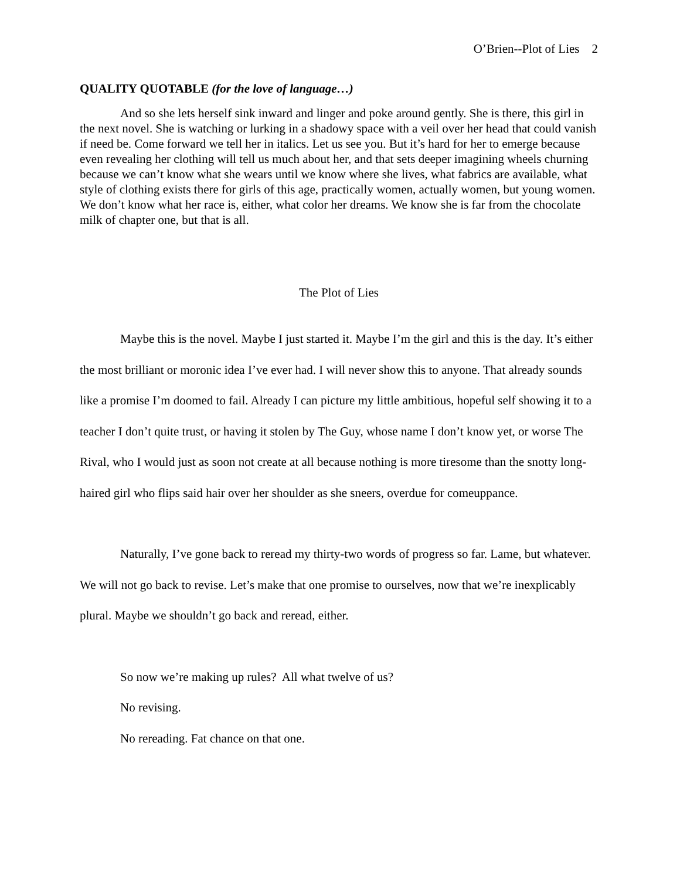O’Brien--Plot of Lies 2
QUALITY QUOTABLE (for the love of language…)
And so she lets herself sink inward and linger and poke around gently. She is there, this girl in the next novel. She is watching or lurking in a shadowy space with a veil over her head that could vanish if need be. Come forward we tell her in italics. Let us see you. But it’s hard for her to emerge because even revealing her clothing will tell us much about her, and that sets deeper imagining wheels churning because we can’t know what she wears until we know where she lives, what fabrics are available, what style of clothing exists there for girls of this age, practically women, actually women, but young women. We don’t know what her race is, either, what color her dreams. We know she is far from the chocolate milk of chapter one, but that is all.
The Plot of Lies
Maybe this is the novel. Maybe I just started it. Maybe I’m the girl and this is the day. It’s either the most brilliant or moronic idea I’ve ever had. I will never show this to anyone. That already sounds like a promise I’m doomed to fail. Already I can picture my little ambitious, hopeful self showing it to a teacher I don’t quite trust, or having it stolen by The Guy, whose name I don’t know yet, or worse The Rival, who I would just as soon not create at all because nothing is more tiresome than the snotty long-haired girl who flips said hair over her shoulder as she sneers, overdue for comeuppance.
Naturally, I’ve gone back to reread my thirty-two words of progress so far. Lame, but whatever. We will not go back to revise. Let’s make that one promise to ourselves, now that we’re inexplicably plural. Maybe we shouldn’t go back and reread, either.
So now we’re making up rules? All what twelve of us?
No revising.
No rereading. Fat chance on that one.